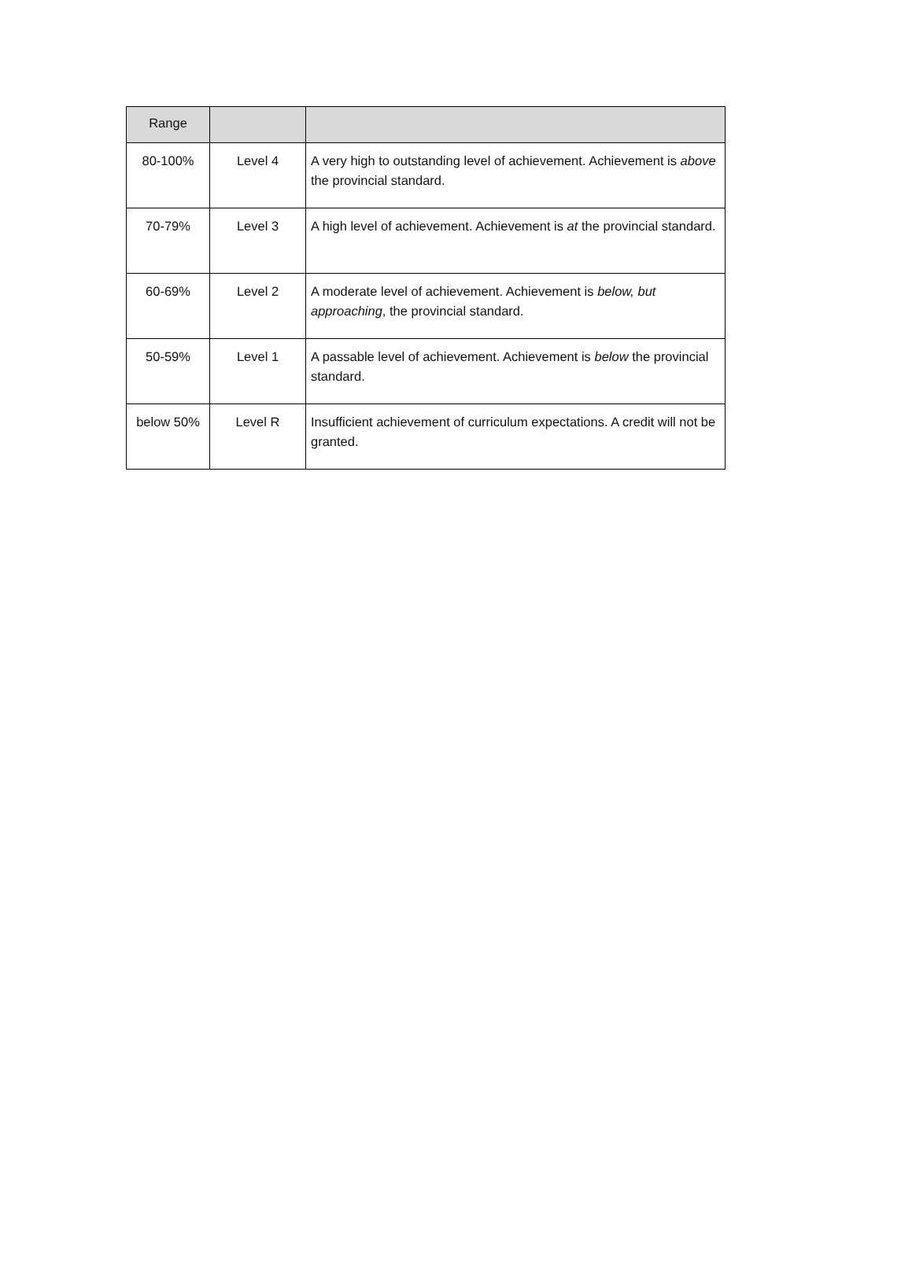| Range | | |
| --- | --- | --- |
| 80-100% | Level 4 | A very high to outstanding level of achievement. Achievement is above the provincial standard. |
| 70-79% | Level 3 | A high level of achievement. Achievement is at the provincial standard. |
| 60-69% | Level 2 | A moderate level of achievement. Achievement is below, but approaching , the provincial standard. |
| 50-59% | Level 1 | A passable level of achievement. Achievement is below the provincial standard. |
| below 50% | Level R | Insufficient achievement of curriculum expectations. A credit will not be granted. |